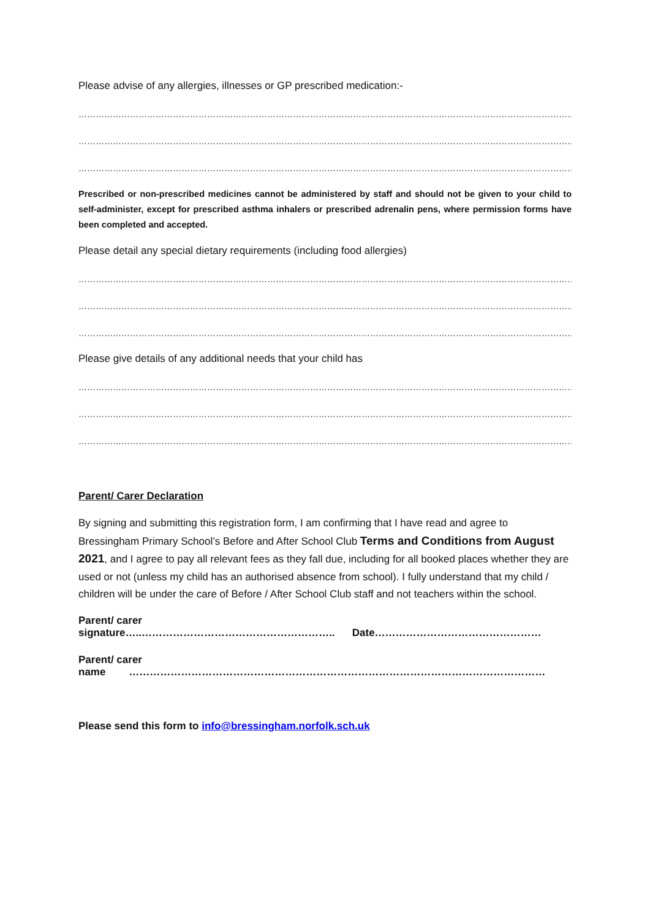Please advise of any allergies, illnesses or GP prescribed medication:-
………………………………………………………………………………………………………………………………………………………………
………………………………………………………………………………………………………………………………………………………………
………………………………………………………………………………………………………………………………………………………………
Prescribed or non-prescribed medicines cannot be administered by staff and should not be given to your child to self-administer, except for prescribed asthma inhalers or prescribed adrenalin pens, where permission forms have been completed and accepted.
Please detail any special dietary requirements (including food allergies)
………………………………………………………………………………………………………………………………………………………………
………………………………………………………………………………………………………………………………………………………………
………………………………………………………………………………………………………………………………………………………………
Please give details of any additional needs that your child has
………………………………………………………………………………………………………………………………………………………………
………………………………………………………………………………………………………………………………………………………………
………………………………………………………………………………………………………………………………………………………………
Parent/ Carer Declaration
By signing and submitting this registration form, I am confirming that I have read and agree to Bressingham Primary School’s Before and After School Club Terms and Conditions from August 2021, and I agree to pay all relevant fees as they fall due, including for all booked places whether they are used or not (unless my child has an authorised absence from school). I fully understand that my child / children will be under the care of Before / After School Club staff and not teachers within the school.
Parent/ carer signature…..……………………………………………….. Date…………………………………………
Parent/ carer name …………………………………………………………………………………………………………
Please send this form to info@bressingham.norfolk.sch.uk